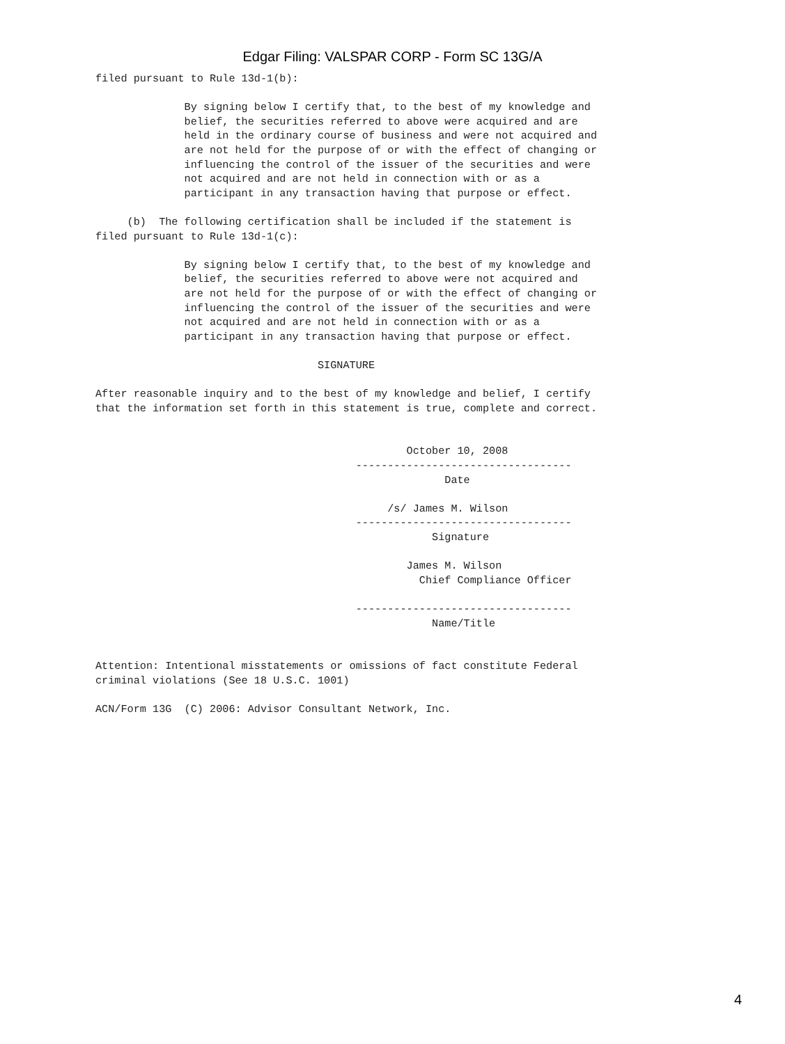Edgar Filing: VALSPAR CORP - Form SC 13G/A
filed pursuant to Rule 13d-1(b):

              By signing below I certify that, to the best of my knowledge and
              belief, the securities referred to above were acquired and are
              held in the ordinary course of business and were not acquired and
              are not held for the purpose of or with the effect of changing or
              influencing the control of the issuer of the securities and were
              not acquired and are not held in connection with or as a
              participant in any transaction having that purpose or effect.

     (b)  The following certification shall be included if the statement is
filed pursuant to Rule 13d-1(c):

              By signing below I certify that, to the best of my knowledge and
              belief, the securities referred to above were not acquired and
              are not held for the purpose of or with the effect of changing or
              influencing the control of the issuer of the securities and were
              not acquired and are not held in connection with or as a
              participant in any transaction having that purpose or effect.

                                   SIGNATURE

After reasonable inquiry and to the best of my knowledge and belief, I certify
that the information set forth in this statement is true, complete and correct.


                                                 October 10, 2008
                                         ----------------------------------
                                                       Date

                                              /s/ James M. Wilson
                                         ----------------------------------
                                                     Signature

                                                 James M. Wilson
                                                   Chief Compliance Officer

                                         ----------------------------------
                                                     Name/Title


Attention: Intentional misstatements or omissions of fact constitute Federal
criminal violations (See 18 U.S.C. 1001)

ACN/Form 13G  (C) 2006: Advisor Consultant Network, Inc.
4